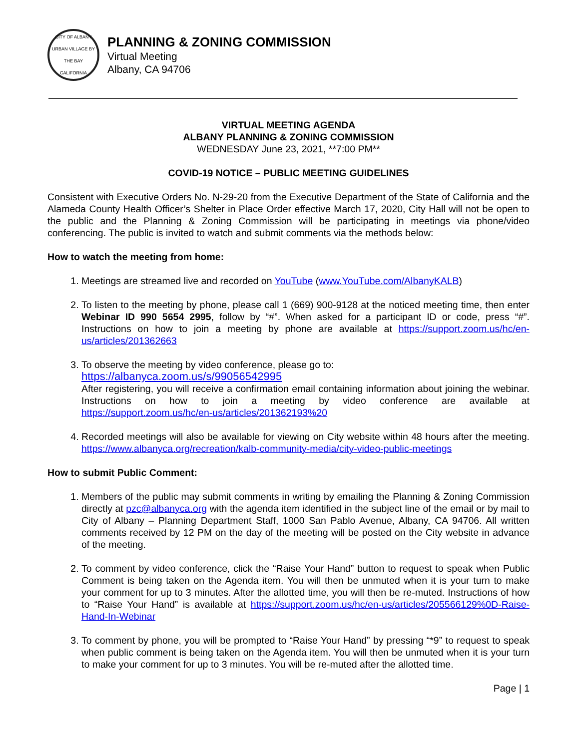CITY OF ALBANY
URBAN VILLAGE BY THE BAY
CALIFORNIA
PLANNING & ZONING COMMISSION
Virtual Meeting
Albany, CA 94706
VIRTUAL MEETING AGENDA
ALBANY PLANNING & ZONING COMMISSION
WEDNESDAY June 23, 2021, **7:00 PM**
COVID-19 NOTICE – PUBLIC MEETING GUIDELINES
Consistent with Executive Orders No. N-29-20 from the Executive Department of the State of California and the Alameda County Health Officer’s Shelter in Place Order effective March 17, 2020, City Hall will not be open to the public and the Planning & Zoning Commission will be participating in meetings via phone/video conferencing. The public is invited to watch and submit comments via the methods below:
How to watch the meeting from home:
1. Meetings are streamed live and recorded on YouTube (www.YouTube.com/AlbanyKALB)
2. To listen to the meeting by phone, please call 1 (669) 900-9128 at the noticed meeting time, then enter Webinar ID 990 5654 2995, follow by “#”. When asked for a participant ID or code, press “#”. Instructions on how to join a meeting by phone are available at https://support.zoom.us/hc/en-us/articles/201362663
3. To observe the meeting by video conference, please go to:
https://albanyca.zoom.us/s/99056542995
After registering, you will receive a confirmation email containing information about joining the webinar. Instructions on how to join a meeting by video conference are available at https://support.zoom.us/hc/en-us/articles/201362193%20
4. Recorded meetings will also be available for viewing on City website within 48 hours after the meeting. https://www.albanyca.org/recreation/kalb-community-media/city-video-public-meetings
How to submit Public Comment:
1. Members of the public may submit comments in writing by emailing the Planning & Zoning Commission directly at pzc@albanyca.org with the agenda item identified in the subject line of the email or by mail to City of Albany – Planning Department Staff, 1000 San Pablo Avenue, Albany, CA 94706. All written comments received by 12 PM on the day of the meeting will be posted on the City website in advance of the meeting.
2. To comment by video conference, click the “Raise Your Hand” button to request to speak when Public Comment is being taken on the Agenda item. You will then be unmuted when it is your turn to make your comment for up to 3 minutes. After the allotted time, you will then be re-muted. Instructions of how to “Raise Your Hand” is available at https://support.zoom.us/hc/en-us/articles/205566129%0D-Raise-Hand-In-Webinar
3. To comment by phone, you will be prompted to “Raise Your Hand” by pressing “*9” to request to speak when public comment is being taken on the Agenda item. You will then be unmuted when it is your turn to make your comment for up to 3 minutes. You will be re-muted after the allotted time.
Page | 1